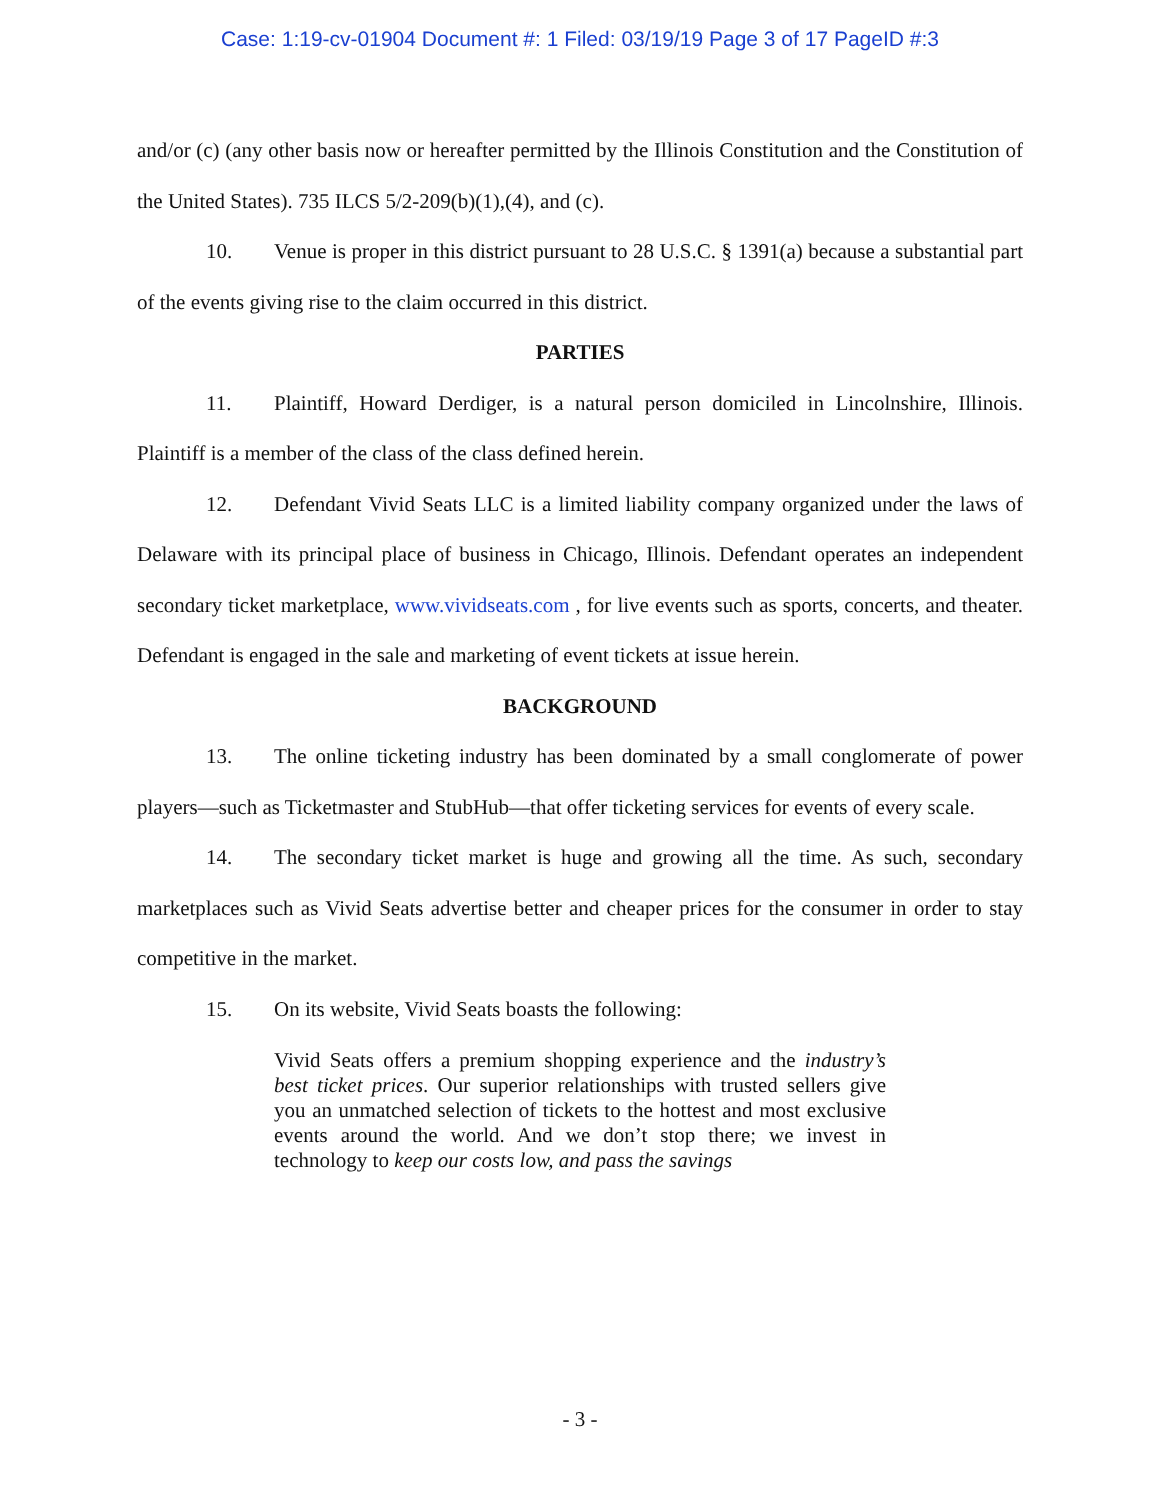Case: 1:19-cv-01904 Document #: 1 Filed: 03/19/19 Page 3 of 17 PageID #:3
and/or (c) (any other basis now or hereafter permitted by the Illinois Constitution and the Constitution of the United States). 735 ILCS 5/2-209(b)(1),(4), and (c).
10. Venue is proper in this district pursuant to 28 U.S.C. § 1391(a) because a substantial part of the events giving rise to the claim occurred in this district.
PARTIES
11. Plaintiff, Howard Derdiger, is a natural person domiciled in Lincolnshire, Illinois. Plaintiff is a member of the class of the class defined herein.
12. Defendant Vivid Seats LLC is a limited liability company organized under the laws of Delaware with its principal place of business in Chicago, Illinois. Defendant operates an independent secondary ticket marketplace, www.vividseats.com , for live events such as sports, concerts, and theater. Defendant is engaged in the sale and marketing of event tickets at issue herein.
BACKGROUND
13. The online ticketing industry has been dominated by a small conglomerate of power players—such as Ticketmaster and StubHub—that offer ticketing services for events of every scale.
14. The secondary ticket market is huge and growing all the time. As such, secondary marketplaces such as Vivid Seats advertise better and cheaper prices for the consumer in order to stay competitive in the market.
15. On its website, Vivid Seats boasts the following:
Vivid Seats offers a premium shopping experience and the industry’s best ticket prices. Our superior relationships with trusted sellers give you an unmatched selection of tickets to the hottest and most exclusive events around the world. And we don’t stop there; we invest in technology to keep our costs low, and pass the savings
- 3 -